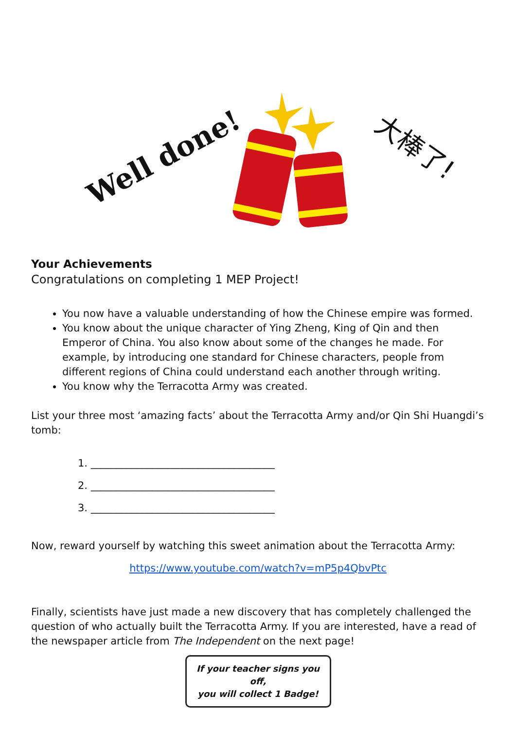Well done! 大棒了!
Your Achievements
Congratulations on completing 1 MEP Project!
You now have a valuable understanding of how the Chinese empire was formed.
You know about the unique character of Ying Zheng, King of Qin and then Emperor of China. You also know about some of the changes he made. For example, by introducing one standard for Chinese characters, people from different regions of China could understand each another through writing.
You know why the Terracotta Army was created.
List your three most ‘amazing facts’ about the Terracotta Army and/or Qin Shi Huangdi’s tomb:
1. ____________________________________
2. ____________________________________
3. ____________________________________
Now, reward yourself by watching this sweet animation about the Terracotta Army:
https://www.youtube.com/watch?v=mP5p4QbvPtc
Finally, scientists have just made a new discovery that has completely challenged the question of who actually built the Terracotta Army. If you are interested, have a read of the newspaper article from The Independent on the next page!
If your teacher signs you off,
you will collect 1 Badge!